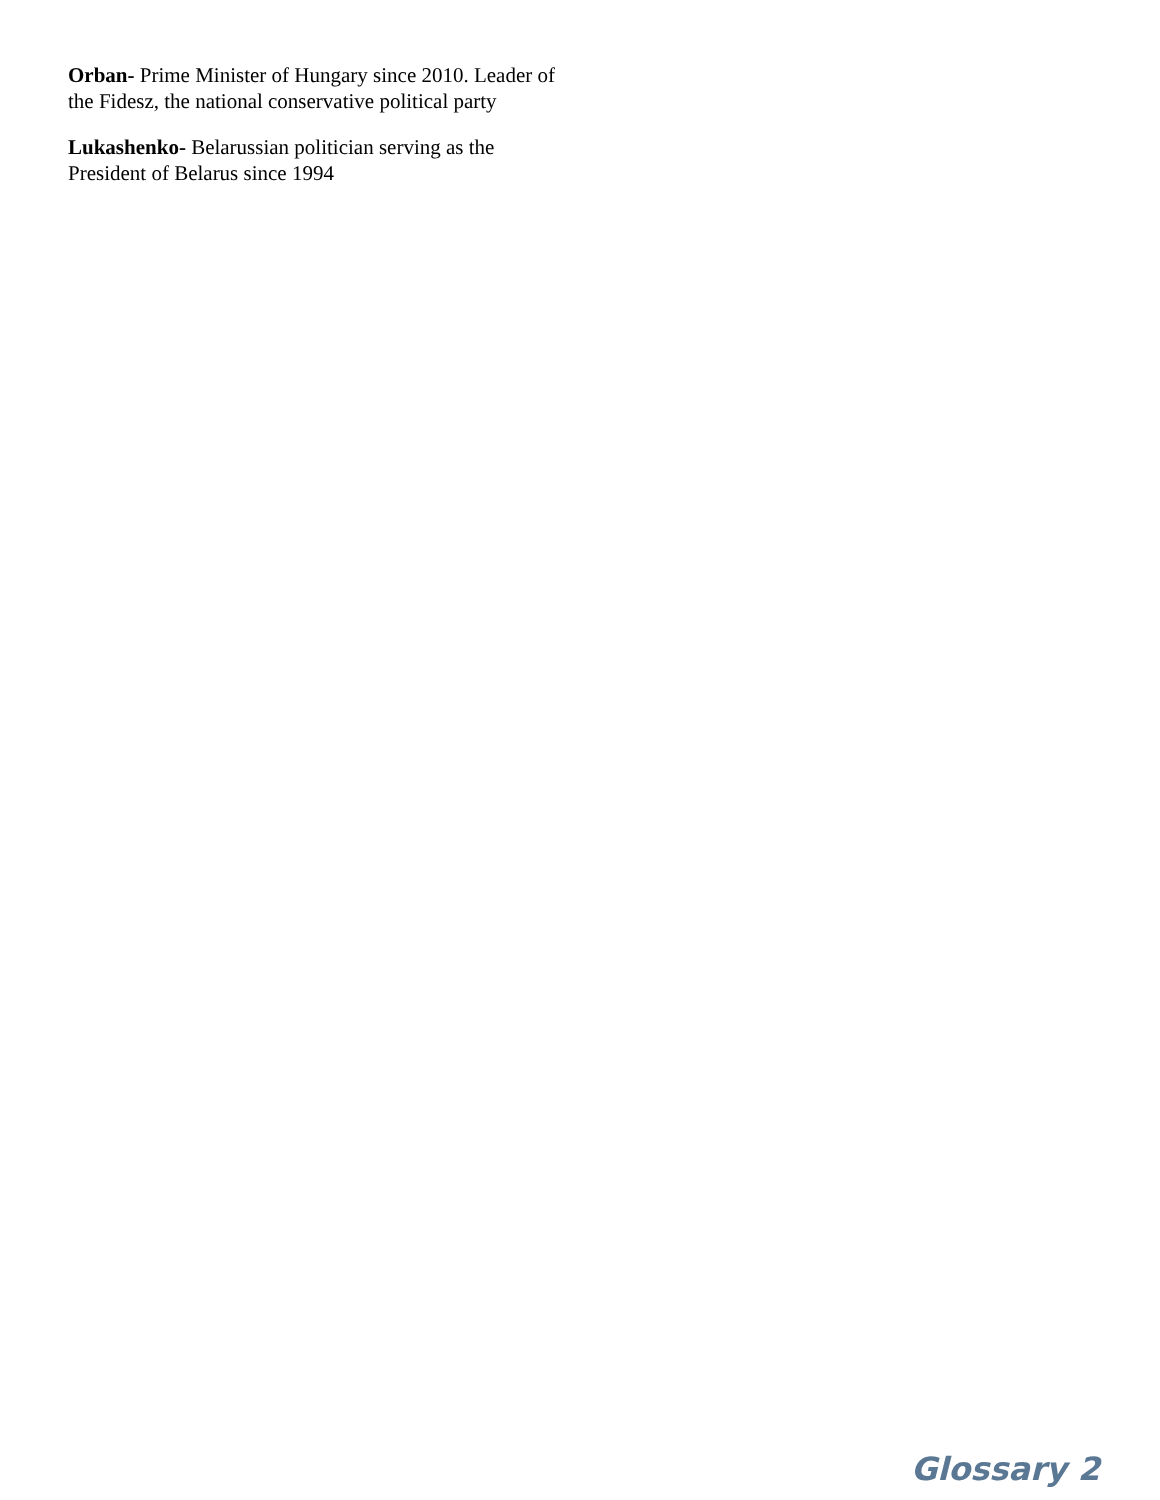Orban- Prime Minister of Hungary since 2010. Leader of the Fidesz, the national conservative political party
Lukashenko- Belarussian politician serving as the President of Belarus since 1994
Glossary 2